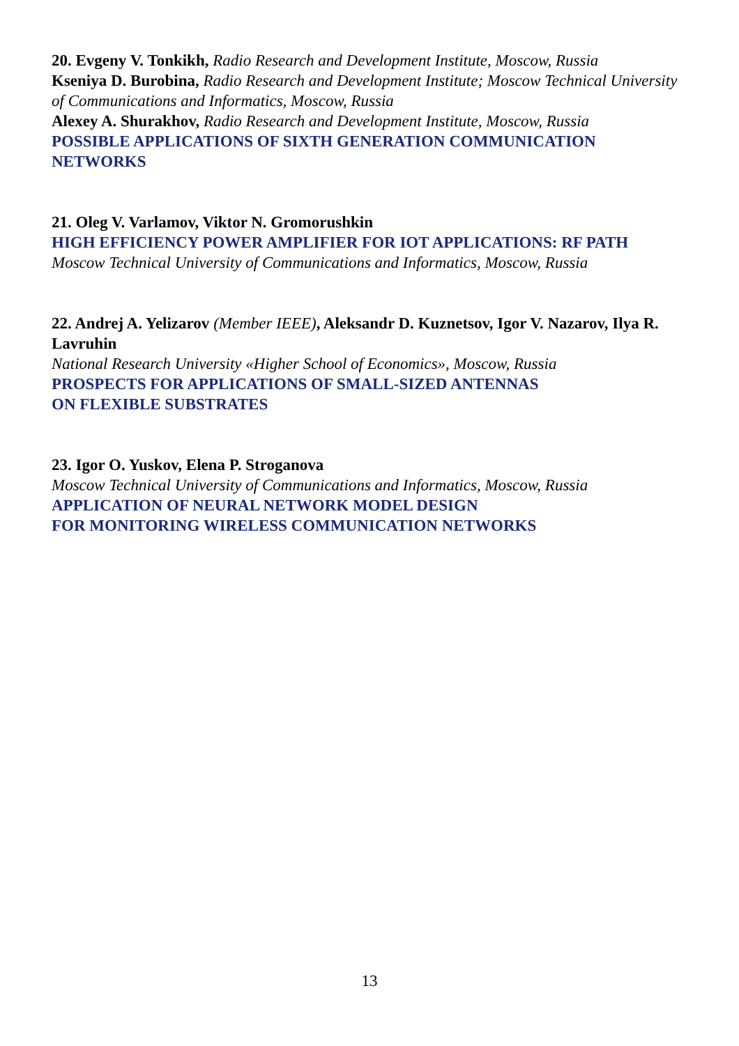20. Evgeny V. Tonkikh, Radio Research and Development Institute, Moscow, Russia
Kseniya D. Burobina, Radio Research and Development Institute; Moscow Technical University of Communications and Informatics, Moscow, Russia
Alexey A. Shurakhov, Radio Research and Development Institute, Moscow, Russia
POSSIBLE APPLICATIONS OF SIXTH GENERATION COMMUNICATION NETWORKS
21. Oleg V. Varlamov, Viktor N. Gromorushkin
HIGH EFFICIENCY POWER AMPLIFIER FOR IOT APPLICATIONS: RF PATH
Moscow Technical University of Communications and Informatics, Moscow, Russia
22. Andrej A. Yelizarov (Member IEEE), Aleksandr D. Kuznetsov, Igor V. Nazarov, Ilya R. Lavruhin
National Research University «Higher School of Economics», Moscow, Russia
PROSPECTS FOR APPLICATIONS OF SMALL-SIZED ANTENNAS
ON FLEXIBLE SUBSTRATES
23. Igor O. Yuskov, Elena P. Stroganova
Moscow Technical University of Communications and Informatics, Moscow, Russia
APPLICATION OF NEURAL NETWORK MODEL DESIGN
FOR MONITORING WIRELESS COMMUNICATION NETWORKS
13